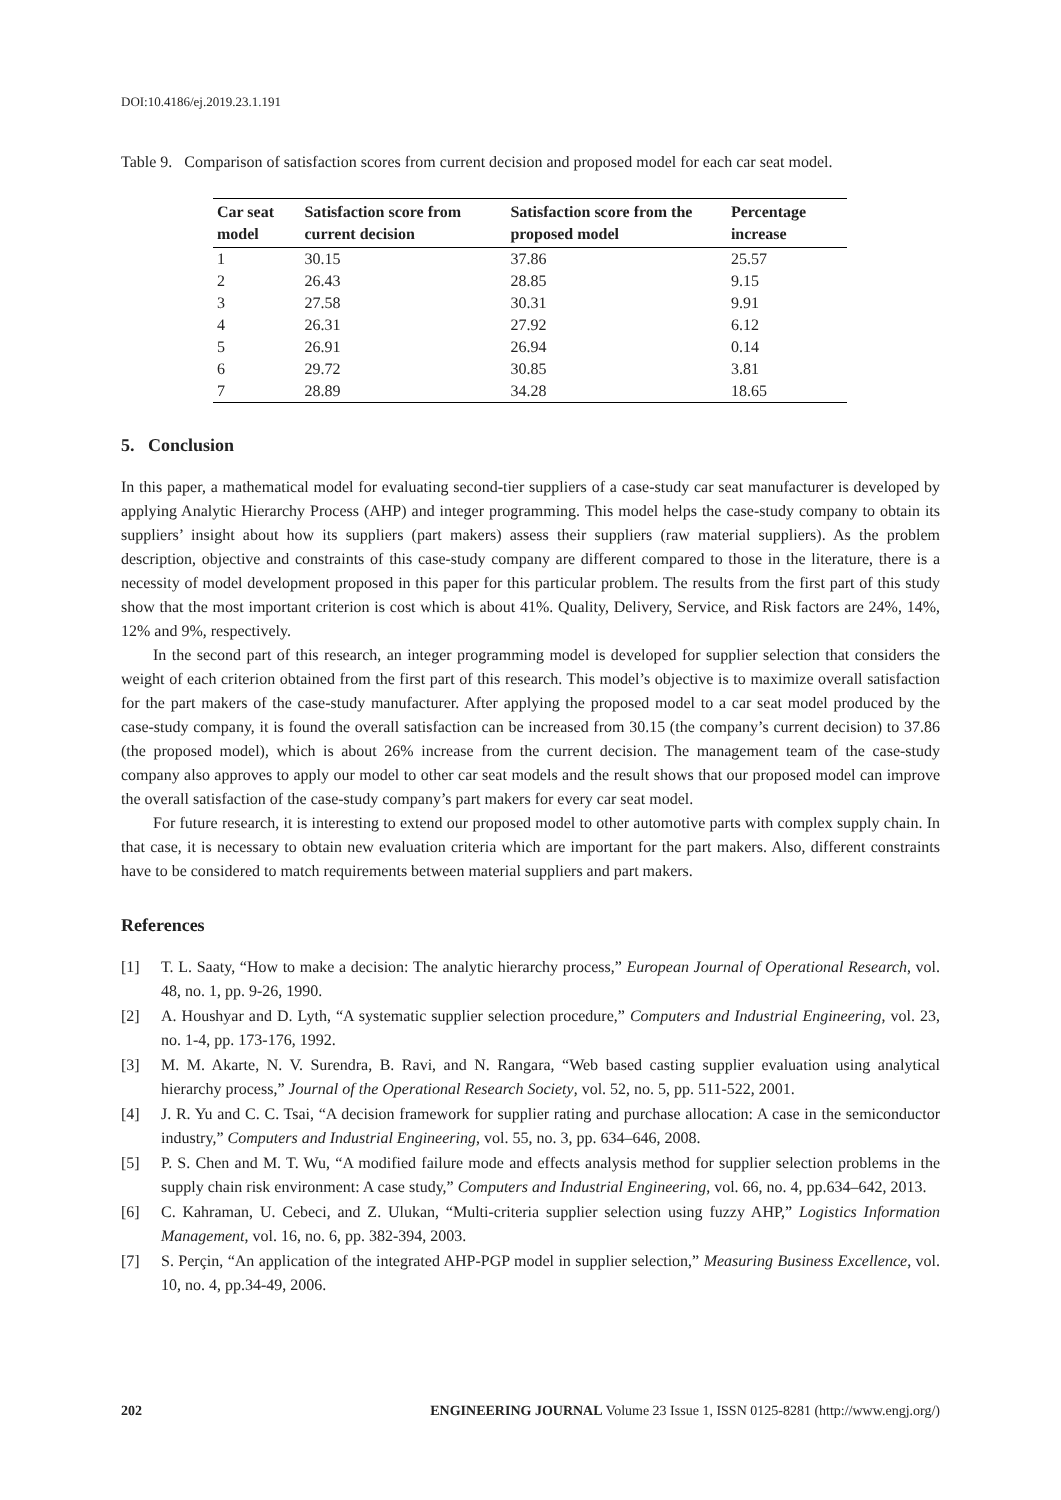DOI:10.4186/ej.2019.23.1.191
Table 9. Comparison of satisfaction scores from current decision and proposed model for each car seat model.
| Car seat model | Satisfaction score from current decision | Satisfaction score from the proposed model | Percentage increase |
| --- | --- | --- | --- |
| 1 | 30.15 | 37.86 | 25.57 |
| 2 | 26.43 | 28.85 | 9.15 |
| 3 | 27.58 | 30.31 | 9.91 |
| 4 | 26.31 | 27.92 | 6.12 |
| 5 | 26.91 | 26.94 | 0.14 |
| 6 | 29.72 | 30.85 | 3.81 |
| 7 | 28.89 | 34.28 | 18.65 |
5. Conclusion
In this paper, a mathematical model for evaluating second-tier suppliers of a case-study car seat manufacturer is developed by applying Analytic Hierarchy Process (AHP) and integer programming. This model helps the case-study company to obtain its suppliers’ insight about how its suppliers (part makers) assess their suppliers (raw material suppliers). As the problem description, objective and constraints of this case-study company are different compared to those in the literature, there is a necessity of model development proposed in this paper for this particular problem. The results from the first part of this study show that the most important criterion is cost which is about 41%. Quality, Delivery, Service, and Risk factors are 24%, 14%, 12% and 9%, respectively.
In the second part of this research, an integer programming model is developed for supplier selection that considers the weight of each criterion obtained from the first part of this research. This model’s objective is to maximize overall satisfaction for the part makers of the case-study manufacturer. After applying the proposed model to a car seat model produced by the case-study company, it is found the overall satisfaction can be increased from 30.15 (the company’s current decision) to 37.86 (the proposed model), which is about 26% increase from the current decision. The management team of the case-study company also approves to apply our model to other car seat models and the result shows that our proposed model can improve the overall satisfaction of the case-study company’s part makers for every car seat model.
For future research, it is interesting to extend our proposed model to other automotive parts with complex supply chain. In that case, it is necessary to obtain new evaluation criteria which are important for the part makers. Also, different constraints have to be considered to match requirements between material suppliers and part makers.
References
[1] T. L. Saaty, “How to make a decision: The analytic hierarchy process,” European Journal of Operational Research, vol. 48, no. 1, pp. 9-26, 1990.
[2] A. Houshyar and D. Lyth, “A systematic supplier selection procedure,” Computers and Industrial Engineering, vol. 23, no. 1-4, pp. 173-176, 1992.
[3] M. M. Akarte, N. V. Surendra, B. Ravi, and N. Rangara, “Web based casting supplier evaluation using analytical hierarchy process,” Journal of the Operational Research Society, vol. 52, no. 5, pp. 511-522, 2001.
[4] J. R. Yu and C. C. Tsai, “A decision framework for supplier rating and purchase allocation: A case in the semiconductor industry,” Computers and Industrial Engineering, vol. 55, no. 3, pp. 634–646, 2008.
[5] P. S. Chen and M. T. Wu, “A modified failure mode and effects analysis method for supplier selection problems in the supply chain risk environment: A case study,” Computers and Industrial Engineering, vol. 66, no. 4, pp.634–642, 2013.
[6] C. Kahraman, U. Cebeci, and Z. Ulukan, “Multi-criteria supplier selection using fuzzy AHP,” Logistics Information Management, vol. 16, no. 6, pp. 382-394, 2003.
[7] S. Perçin, “An application of the integrated AHP-PGP model in supplier selection,” Measuring Business Excellence, vol. 10, no. 4, pp.34-49, 2006.
202 ENGINEERING JOURNAL Volume 23 Issue 1, ISSN 0125-8281 (http://www.engj.org/)